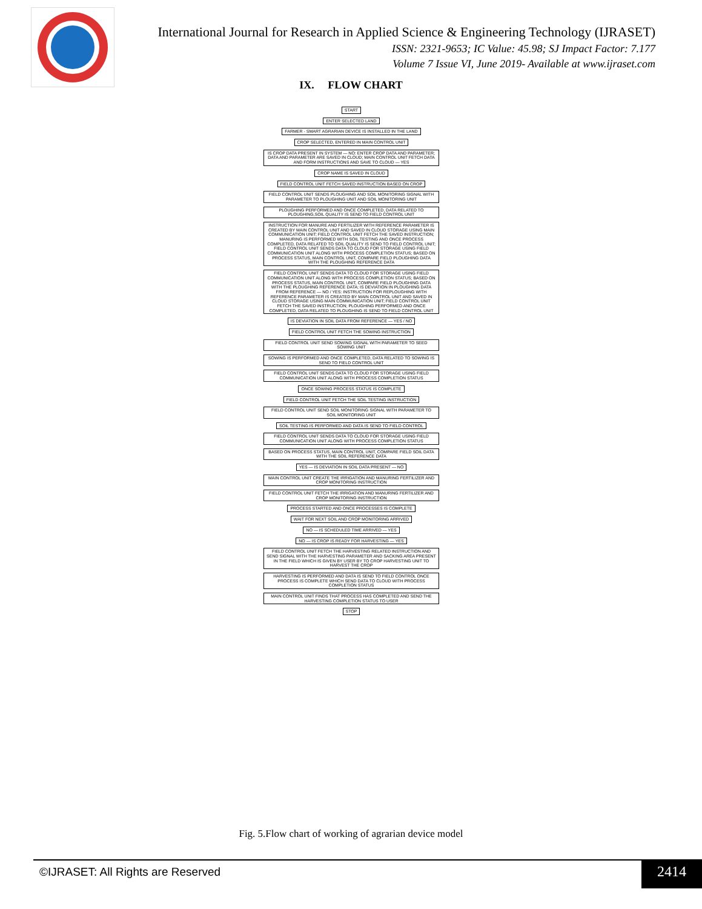International Journal for Research in Applied Science & Engineering Technology (IJRASET)
ISSN: 2321-9653; IC Value: 45.98; SJ Impact Factor: 7.177
Volume 7 Issue VI, June 2019- Available at www.ijraset.com
IX. FLOW CHART
START
ENTER SELECTED LAND
FARMER - SMART AGRARIAN DEVICE IS INSTALLED IN THE LAND
CROP SELECTED, ENTERED IN MAIN CONTROL UNIT
IS CROP DATA PRESENT IN SYSTEM — NO: ENTER CROP DATA AND PARAMETER; DATA AND PARAMETER ARE SAVED IN CLOUD; MAIN CONTROL UNIT FETCH DATA AND FORM INSTRUCTIONS AND SAVE TO CLOUD — YES
CROP NAME IS SAVED IN CLOUD
FIELD CONTROL UNIT FETCH SAVED INSTRUCTION BASED ON CROP
FIELD CONTROL UNIT SENDS PLOUGHING AND SOIL MONITORING SIGNAL WITH PARAMETER TO PLOUGHING UNIT AND SOIL MONITORING UNIT
PLOUGHING PERFORMED AND ONCE COMPLETED, DATA RELATED TO PLOUGHING,SOIL QUALITY IS SEND TO FIELD CONTROL UNIT
INSTRUCTION FOR MANURE AND FERTILIZER WITH REFERENCE PARAMETER IS CREATED BY MAIN CONTROL UNIT AND SAVED IN CLOUD STORAGE USING MAIN COMMUNICATION UNIT; FIELD CONTROL UNIT FETCH THE SAVED INSTRUCTION; MANURING IS PERFORMED WITH SOIL TESTING AND ONCE PROCESS COMPLETED, DATA RELATED TO SOIL QUALITY IS SEND TO FIELD CONTROL UNIT; FIELD CONTROL UNIT SENDS DATA TO CLOUD FOR STORAGE USING FIELD COMMUNICATION UNIT ALONG WITH PROCESS COMPLETION STATUS; BASED ON PROCESS STATUS, MAIN CONTROL UNIT, COMPARE FIELD PLOUGHING DATA WITH THE PLOUGHING REFERENCE DATA
FIELD CONTROL UNIT SENDS DATA TO CLOUD FOR STORAGE USING FIELD COMMUNICATION UNIT ALONG WITH PROCESS COMPLETION STATUS; BASED ON PROCESS STATUS, MAIN CONTROL UNIT, COMPARE FIELD PLOUGHING DATA WITH THE PLOUGHING REFERENCE DATA; IS DEVIATION IN PLOUGHING DATA FROM REFERENCE — NO / YES: INSTRUCTION FOR REPLOUGHING WITH REFERENCE PARAMETER IS CREATED BY MAIN CONTROL UNIT AND SAVED IN CLOUD STORAGE USING MAIN COMMUNICATION UNIT; FIELD CONTROL UNIT FETCH THE SAVED INSTRUCTION; PLOUGHING PERFORMED AND ONCE COMPLETED, DATA RELATED TO PLOUGHING IS SEND TO FIELD CONTROL UNIT
IS DEVIATION IN SOIL DATA FROM REFERENCE — YES / NO
FIELD CONTROL UNIT FETCH THE SOWING INSTRUCTION
FIELD CONTROL UNIT SEND SOWING SIGNAL WITH PARAMETER TO SEED SOWING UNIT
SOWING IS PERFORMED AND ONCE COMPLETED, DATA RELATED TO SOWING IS SEND TO FIELD CONTROL UNIT
FIELD CONTROL UNIT SENDS DATA TO CLOUD FOR STORAGE USING FIELD COMMUNICATION UNIT ALONG WITH PROCESS COMPLETION STATUS
ONCE SOWING PROCESS STATUS IS COMPLETE
FIELD CONTROL UNIT FETCH THE SOIL TESTING INSTRUCTION
FIELD CONTROL UNIT SEND SOIL MONITORING SIGNAL WITH PARAMETER TO SOIL MONITORING UNIT
SOIL TESTING IS PERFORMED AND DATA IS SEND TO FIELD CONTROL
FIELD CONTROL UNIT SENDS DATA TO CLOUD FOR STORAGE USING FIELD COMMUNICATION UNIT ALONG WITH PROCESS COMPLETION STATUS
BASED ON PROCESS STATUS, MAIN CONTROL UNIT, COMPARE FIELD SOIL DATA WITH THE SOIL REFERENCE DATA
YES — IS DEVIATION IN SOIL DATA PRESENT — NO
MAIN CONTROL UNIT CREATE THE IRRIGATION AND MANURING FERTILIZER AND CROP MONITORING INSTRUCTION
FIELD CONTROL UNIT FETCH THE IRRIGATION AND MANURING FERTILIZER AND CROP MONITORING INSTRUCTION
PROCESS STARTED AND ONCE PROCESSES IS COMPLETE
WAIT FOR NEXT SOIL AND CROP MONITORING ARRIVED
NO — IS SCHEDULED TIME ARRIVED — YES
NO — IS CROP IS READY FOR HARVESTING — YES
FIELD CONTROL UNIT FETCH THE HARVESTING RELATED INSTRUCTION AND SEND SIGNAL WITH THE HARVESTING PARAMETER AND SACKING AREA PRESENT IN THE FIELD WHICH IS GIVEN BY USER BY TO CROP HARVESTING UNIT TO HARVEST THE CROP
HARVESTING IS PERFORMED AND DATA IS SEND TO FIELD CONTROL ONCE PROCESS IS COMPLETE WHICH SEND DATA TO CLOUD WITH PROCESS COMPLETION STATUS
MAIN CONTROL UNIT FINDS THAT PROCESS HAS COMPLETED AND SEND THE HARVESTING COMPLETION STATUS TO USER
STOP
Fig. 5.Flow chart of working of agrarian device model
©IJRASET: All Rights are Reserved
2414